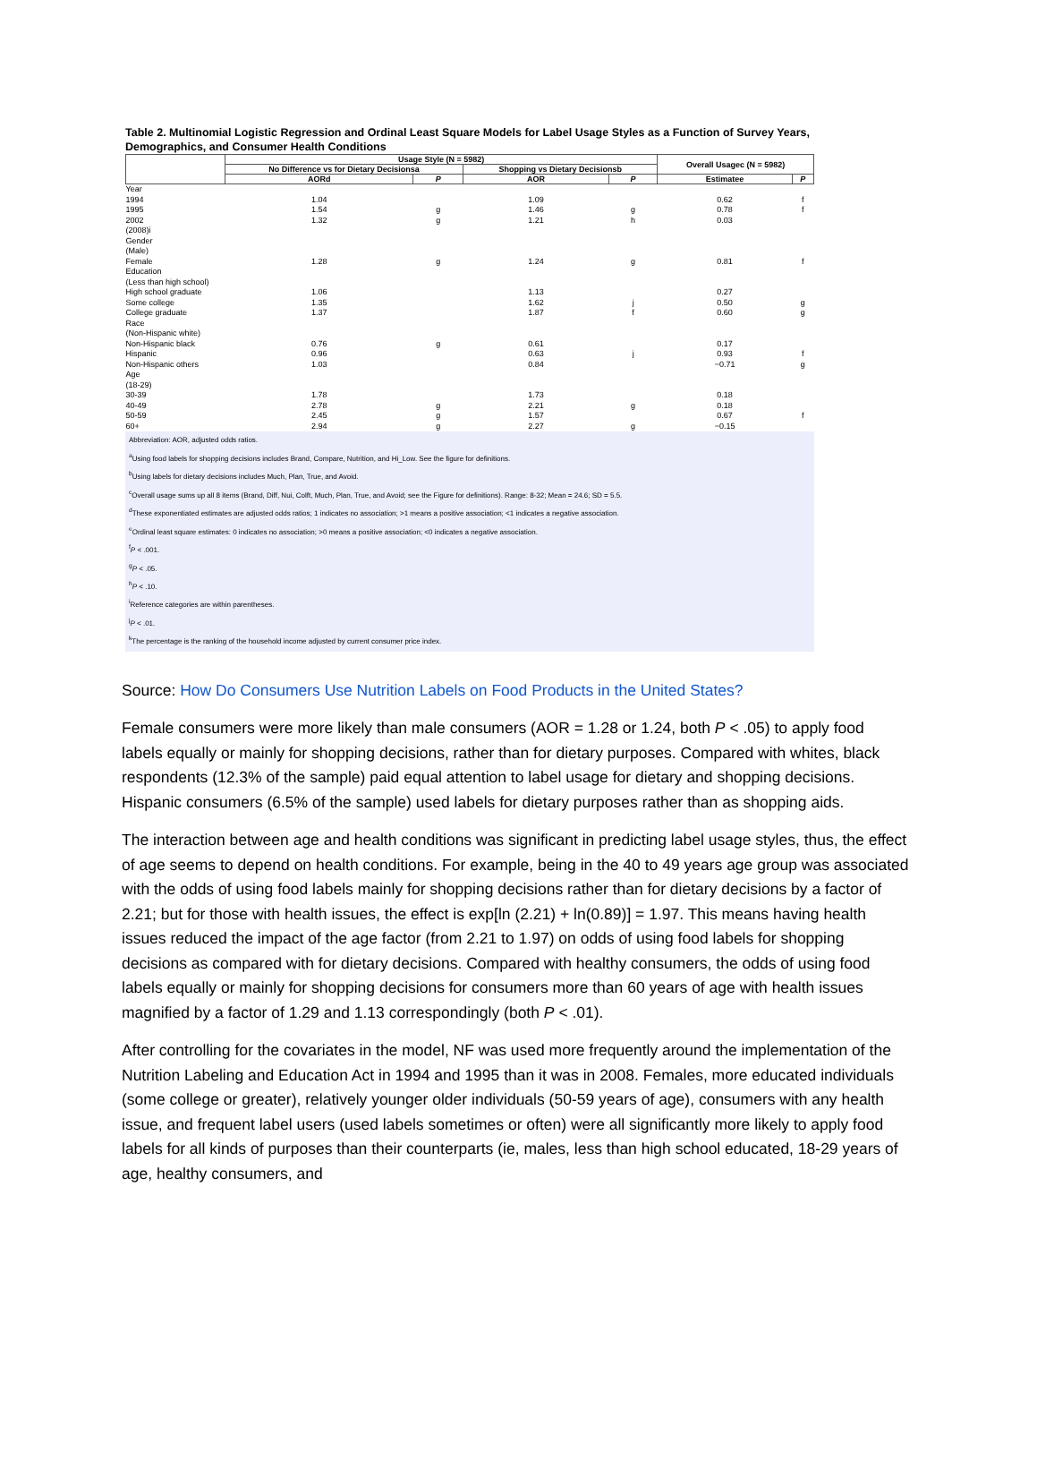Table 2. Multinomial Logistic Regression and Ordinal Least Square Models for Label Usage Styles as a Function of Survey Years, Demographics, and Consumer Health Conditions
| | Usage Style (N = 5982) | | | | Overall Usagec (N = 5982) | |
| --- | --- | --- | --- | --- | --- | --- |
| | No Difference vs for Dietary Decisionsa | | Shopping vs Dietary Decisionsb | | | |
| | AORd | P | AOR | P | Estimatee | P |
| Year | | | | | | |
| 1994 | 1.04 | | 1.09 | | 0.62 | f |
| 1995 | 1.54 | g | 1.46 | g | 0.78 | f |
| 2002 | 1.32 | g | 1.21 | h | 0.03 | |
| (2008)i | | | | | | |
| Gender | | | | | | |
| (Male) | | | | | | |
| Female | 1.28 | g | 1.24 | g | 0.81 | f |
| Education | | | | | | |
| (Less than high school) | | | | | | |
| High school graduate | 1.06 | | 1.13 | | 0.27 | |
| Some college | 1.35 | | 1.62 | j | 0.50 | g |
| College graduate | 1.37 | | 1.87 | f | 0.60 | g |
| Race | | | | | | |
| (Non-Hispanic white) | | | | | | |
| Non-Hispanic black | 0.76 | g | 0.61 | | 0.17 | |
| Hispanic | 0.96 | | 0.63 | j | 0.93 | f |
| Non-Hispanic others | 1.03 | | 0.84 | | −0.71 | g |
| Age | | | | | | |
| (18-29) | | | | | | |
| 30-39 | 1.78 | | 1.73 | | 0.18 | |
| 40-49 | 2.78 | g | 2.21 | g | 0.18 | |
| 50-59 | 2.45 | g | 1.57 | | 0.67 | f |
| 60+ | 2.94 | g | 2.27 | g | −0.15 | |
Abbreviation: AOR, adjusted odds ratios.
<sup>a</sup> Using food labels for shopping decisions includes Brand, Compare, Nutrition, and Hi_Low. See the figure for definitions.
<sup>b</sup> Using labels for dietary decisions includes Much, Plan, True, and Avoid.
<sup>c</sup> Overall usage sums up all 8 items (Brand, Diff, Nui, Colft, Much, Plan, True, and Avoid; see the Figure for definitions). Range: 8-32; Mean = 24.6; SD = 5.5.
<sup>d</sup> These exponentiated estimates are adjusted odds ratios; 1 indicates no association; >1 means a positive association; <1 indicates a negative association.
<sup>e</sup> Ordinal least square estimates: 0 indicates no association; >0 means a positive association; <0 indicates a negative association.
<sup>f</sup> P < .001.
<sup>g</sup> P < .05.
<sup>h</sup> P < .10.
<sup>i</sup> Reference categories are within parentheses.
<sup>j</sup> P < .01.
<sup>k</sup> The percentage is the ranking of the household income adjusted by current consumer price index.
Source: How Do Consumers Use Nutrition Labels on Food Products in the United States?
Female consumers were more likely than male consumers (AOR = 1.28 or 1.24, both P < .05) to apply food labels equally or mainly for shopping decisions, rather than for dietary purposes. Compared with whites, black respondents (12.3% of the sample) paid equal attention to label usage for dietary and shopping decisions. Hispanic consumers (6.5% of the sample) used labels for dietary purposes rather than as shopping aids.
The interaction between age and health conditions was significant in predicting label usage styles, thus, the effect of age seems to depend on health conditions. For example, being in the 40 to 49 years age group was associated with the odds of using food labels mainly for shopping decisions rather than for dietary decisions by a factor of 2.21; but for those with health issues, the effect is exp[ln (2.21) + ln(0.89)] = 1.97. This means having health issues reduced the impact of the age factor (from 2.21 to 1.97) on odds of using food labels for shopping decisions as compared with for dietary decisions. Compared with healthy consumers, the odds of using food labels equally or mainly for shopping decisions for consumers more than 60 years of age with health issues magnified by a factor of 1.29 and 1.13 correspondingly (both P < .01).
After controlling for the covariates in the model, NF was used more frequently around the implementation of the Nutrition Labeling and Education Act in 1994 and 1995 than it was in 2008. Females, more educated individuals (some college or greater), relatively younger older individuals (50-59 years of age), consumers with any health issue, and frequent label users (used labels sometimes or often) were all significantly more likely to apply food labels for all kinds of purposes than their counterparts (ie, males, less than high school educated, 18-29 years of age, healthy consumers, and